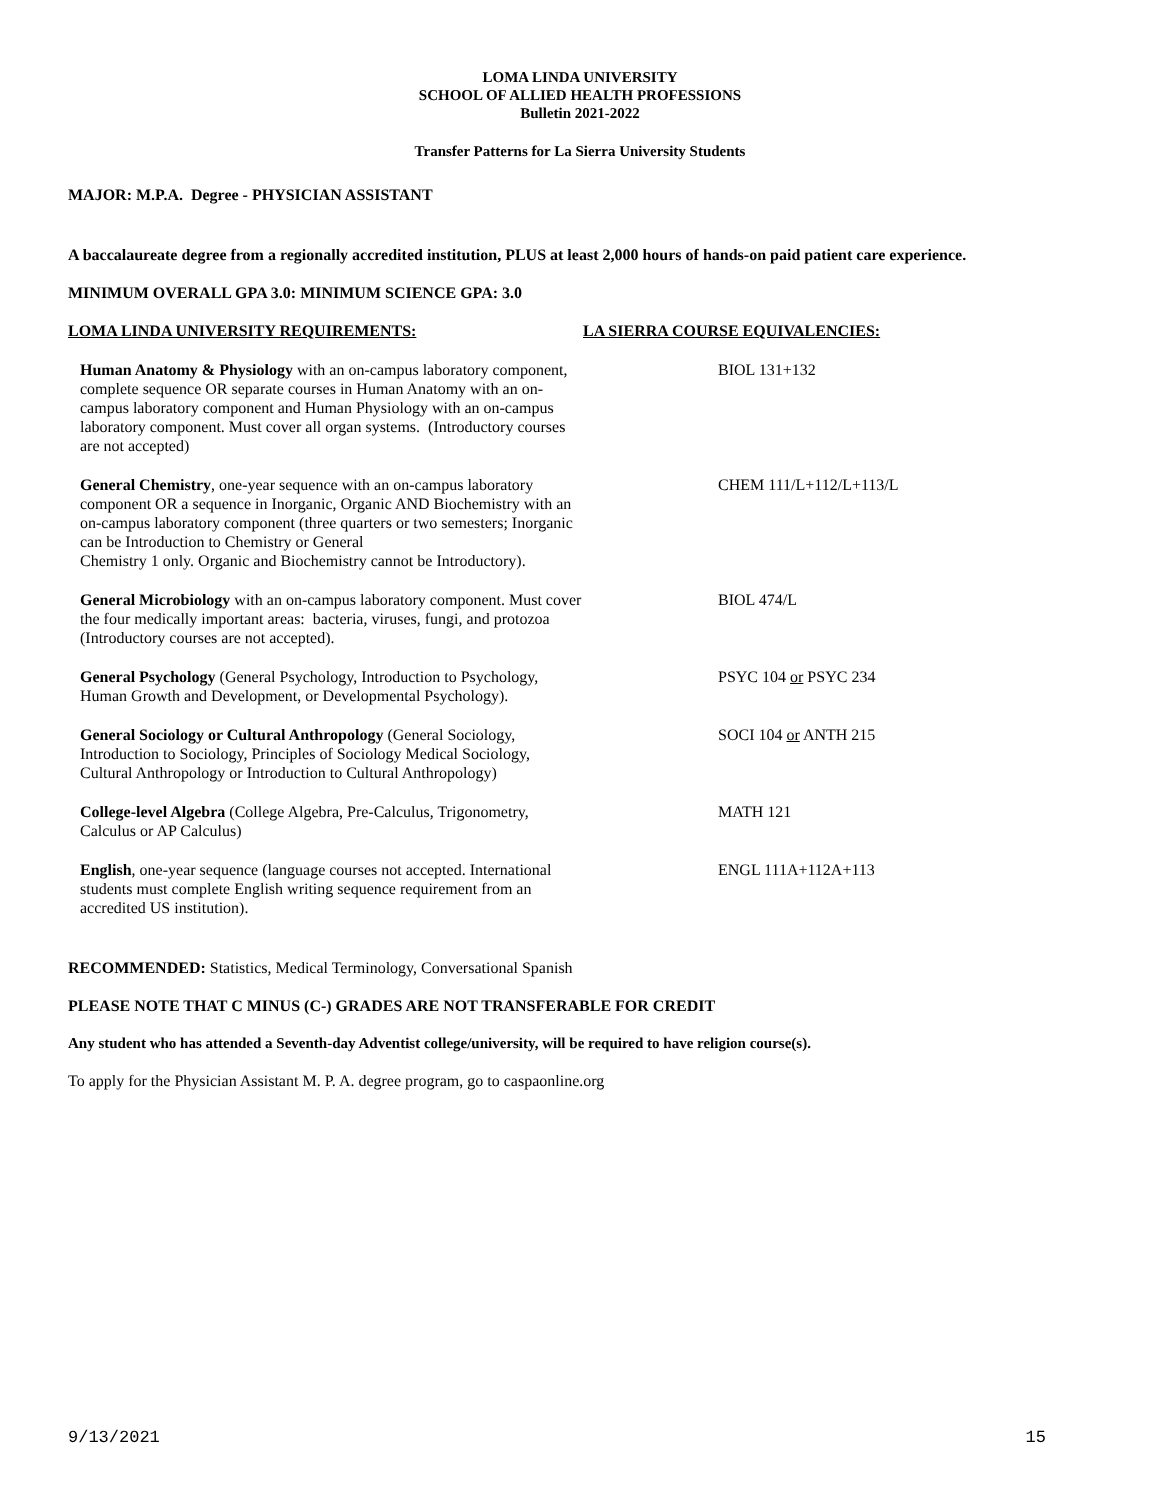LOMA LINDA UNIVERSITY
SCHOOL OF ALLIED HEALTH PROFESSIONS
Bulletin 2021-2022
Transfer Patterns for La Sierra University Students
MAJOR: M.P.A. Degree - PHYSICIAN ASSISTANT
A baccalaureate degree from a regionally accredited institution, PLUS at least 2,000 hours of hands-on paid patient care experience.
MINIMUM OVERALL GPA 3.0: MINIMUM SCIENCE GPA: 3.0
| LOMA LINDA UNIVERSITY REQUIREMENTS: | LA SIERRA COURSE EQUIVALENCIES: |
| --- | --- |
| Human Anatomy & Physiology with an on-campus laboratory component, complete sequence OR separate courses in Human Anatomy with an on-campus laboratory component and Human Physiology with an on-campus laboratory component. Must cover all organ systems. (Introductory courses are not accepted) | BIOL 131+132 |
| General Chemistry , one-year sequence with an on-campus laboratory component OR a sequence in Inorganic, Organic AND Biochemistry with an on-campus laboratory component (three quarters or two semesters; Inorganic can be Introduction to Chemistry or General Chemistry 1 only. Organic and Biochemistry cannot be Introductory). | CHEM 111/L+112/L+113/L |
| General Microbiology with an on-campus laboratory component. Must cover the four medically important areas: bacteria, viruses, fungi, and protozoa (Introductory courses are not accepted). | BIOL 474/L |
| General Psychology (General Psychology, Introduction to Psychology, Human Growth and Development, or Developmental Psychology). | PSYC 104 or PSYC 234 |
| General Sociology or Cultural Anthropology (General Sociology, Introduction to Sociology, Principles of Sociology Medical Sociology, Cultural Anthropology or Introduction to Cultural Anthropology) | SOCI 104 or ANTH 215 |
| College-level Algebra (College Algebra, Pre-Calculus, Trigonometry, Calculus or AP Calculus) | MATH 121 |
| English , one-year sequence (language courses not accepted. International students must complete English writing sequence requirement from an accredited US institution). | ENGL 111A+112A+113 |
RECOMMENDED: Statistics, Medical Terminology, Conversational Spanish
PLEASE NOTE THAT C MINUS (C-) GRADES ARE NOT TRANSFERABLE FOR CREDIT
Any student who has attended a Seventh-day Adventist college/university, will be required to have religion course(s).
To apply for the Physician Assistant M. P. A. degree program, go to caspaonline.org
9/13/2021 15